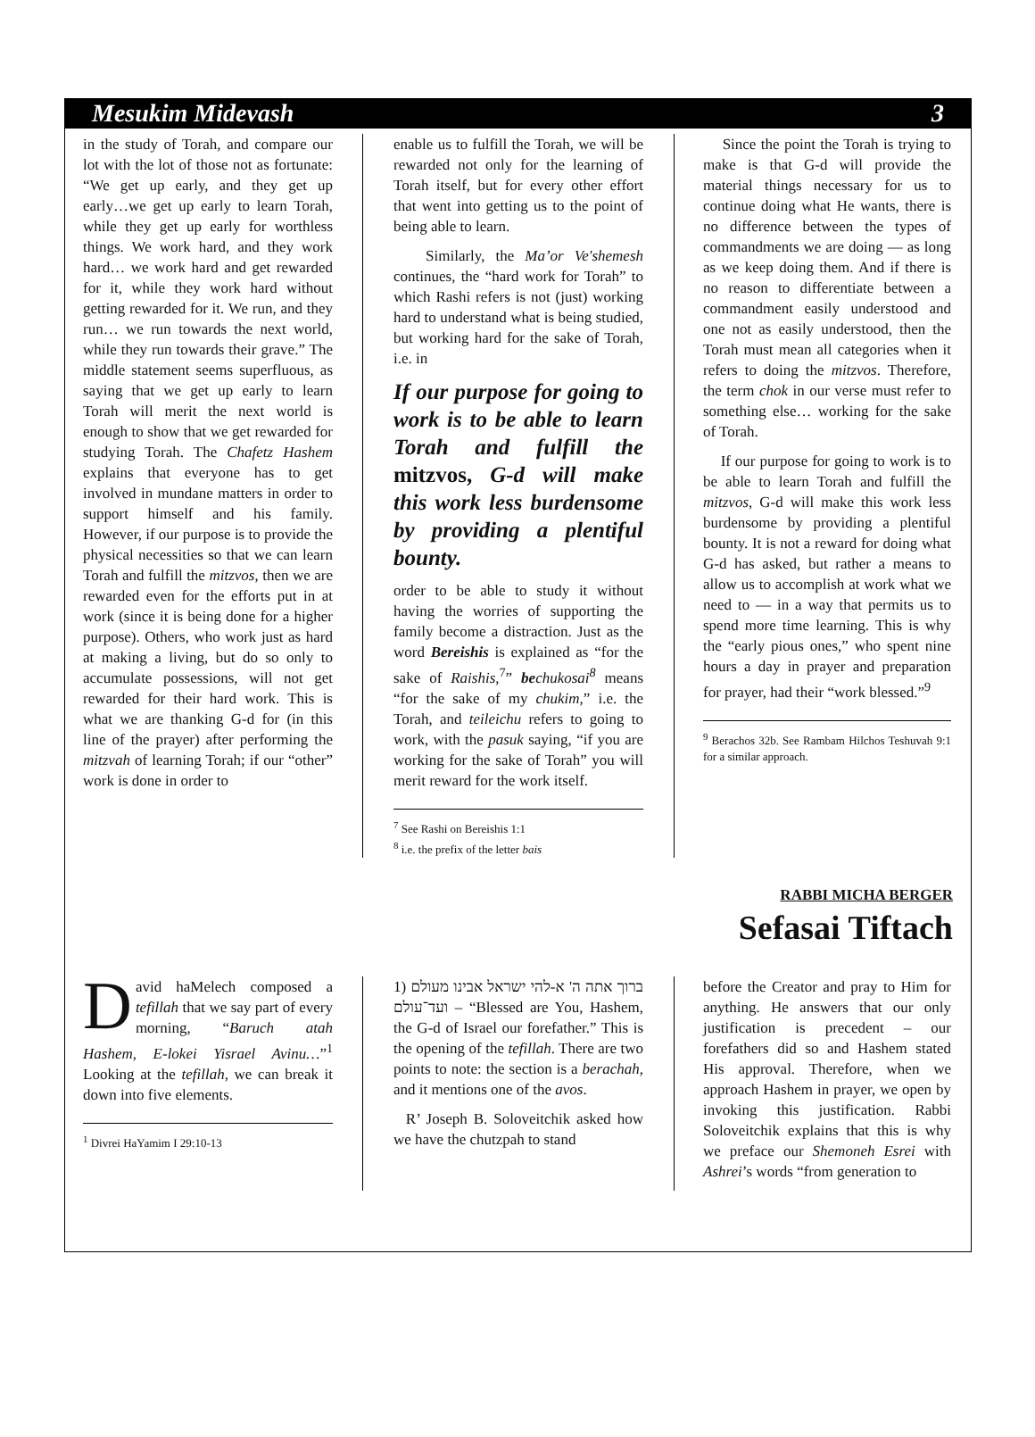Mesukim Midevash 3
in the study of Torah, and compare our lot with the lot of those not as fortunate: “We get up early, and they get up early…we get up early to learn Torah, while they get up early for worthless things. We work hard, and they work hard… we work hard and get rewarded for it, while they work hard without getting rewarded for it. We run, and they run… we run towards the next world, while they run towards their grave.” The middle statement seems superfluous, as saying that we get up early to learn Torah will merit the next world is enough to show that we get rewarded for studying Torah. The Chafetz Hashem explains that everyone has to get involved in mundane matters in order to support himself and his family. However, if our purpose is to provide the physical necessities so that we can learn Torah and fulfill the mitzvos, then we are rewarded even for the efforts put in at work (since it is being done for a higher purpose). Others, who work just as hard at making a living, but do so only to accumulate possessions, will not get rewarded for their hard work. This is what we are thanking G-d for (in this line of the prayer) after performing the mitzvah of learning Torah; if our “other” work is done in order to
enable us to fulfill the Torah, we will be rewarded not only for the learning of Torah itself, but for every other effort that went into getting us to the point of being able to learn.
Similarly, the Ma’or Ve'shemesh continues, the “hard work for Torah” to which Rashi refers is not (just) working hard to understand what is being studied, but working hard for the sake of Torah, i.e. in
If our purpose for going to work is to be able to learn Torah and fulfill the mitzvos, G-d will make this work less burdensome by providing a plentiful bounty.
order to be able to study it without having the worries of supporting the family become a distraction. Just as the word Bereishis is explained as “for the sake of Raishis,<sup>7</sup>” be chukosai<sup>8</sup> means “for the sake of my chukim,” i.e. the Torah, and teileichu refers to going to work, with the pasuk saying, “if you are working for the sake of Torah” you will merit reward for the work itself.
<sup>7</sup> See Rashi on Bereishis 1:1
<sup>8</sup> i.e. the prefix of the letter bais
Since the point the Torah is trying to make is that G-d will provide the material things necessary for us to continue doing what He wants, there is no difference between the types of commandments we are doing — as long as we keep doing them. And if there is no reason to differentiate between a commandment easily understood and one not as easily understood, then the Torah must mean all categories when it refers to doing the mitzvos. Therefore, the term chok in our verse must refer to something else… working for the sake of Torah.
If our purpose for going to work is to be able to learn Torah and fulfill the mitzvos, G-d will make this work less burdensome by providing a plentiful bounty. It is not a reward for doing what G-d has asked, but rather a means to allow us to accomplish at work what we need to — in a way that permits us to spend more time learning. This is why the “early pious ones,” who spent nine hours a day in prayer and preparation for prayer, had their “work blessed.”<sup>9</sup>
<sup>9</sup> Berachos 32b. See Rambam Hilchos Teshuvah 9:1 for a similar approach.
RABBI MICHA BERGER
Sefasai Tiftach
David haMelech composed a tefillah that we say part of every morning, “Baruch atah Hashem, E-lokei Yisrael Avinu…”<sup>1</sup> Looking at the tefillah, we can break it down into five elements.
<sup>1</sup> Divrei HaYamim I 29:10-13
1) ברוך אתה ה' א-להי ישראל אבינו מעולם ועד־עולם – “Blessed are You, Hashem, the G-d of Israel our forefather.” This is the opening of the tefillah. There are two points to note: the section is a berachah, and it mentions one of the avos.
R’ Joseph B. Soloveitchik asked how we have the chutzpah to stand
before the Creator and pray to Him for anything. He answers that our only justification is precedent – our forefathers did so and Hashem stated His approval. Therefore, when we approach Hashem in prayer, we open by invoking this justification. Rabbi Soloveitchik explains that this is why we preface our Shemoneh Esrei with Ashrei’s words “from generation to